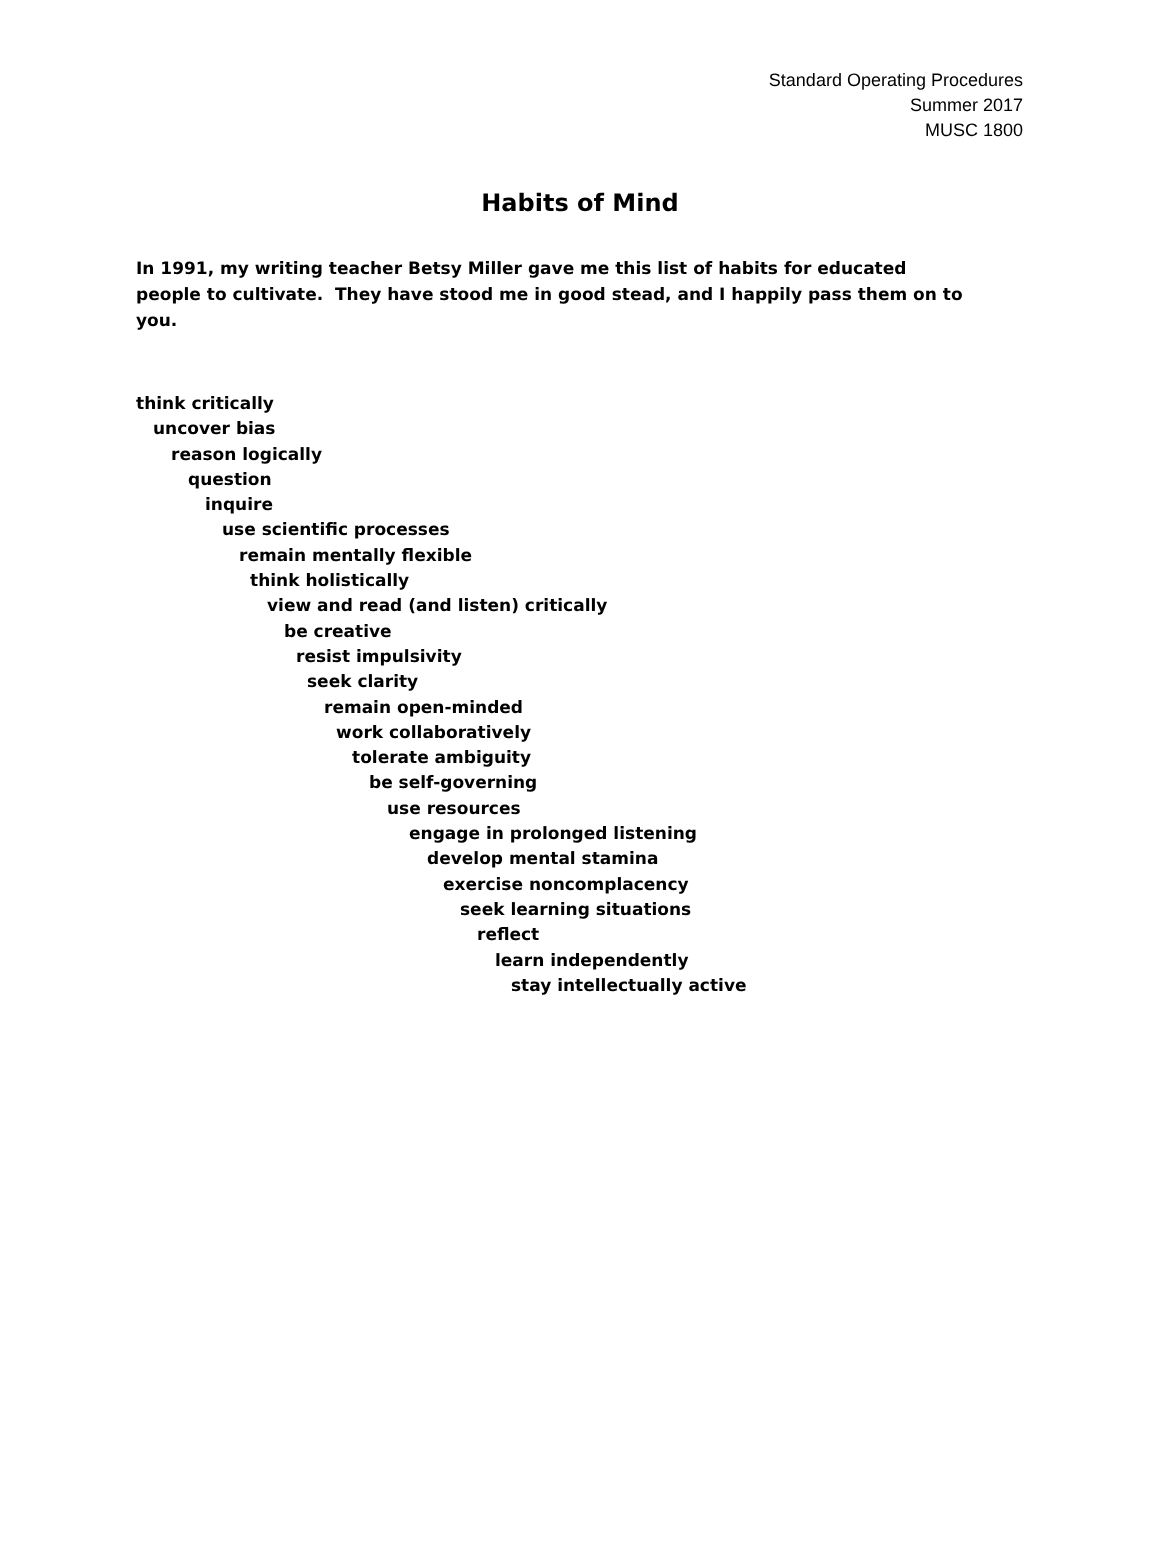Standard Operating Procedures
Summer 2017
MUSC 1800
Habits of Mind
In 1991, my writing teacher Betsy Miller gave me this list of habits for educated people to cultivate. They have stood me in good stead, and I happily pass them on to you.
think critically
uncover bias
reason logically
question
inquire
use scientific processes
remain mentally flexible
think holistically
view and read (and listen) critically
be creative
resist impulsivity
seek clarity
remain open-minded
work collaboratively
tolerate ambiguity
be self-governing
use resources
engage in prolonged listening
develop mental stamina
exercise noncomplacency
seek learning situations
reflect
learn independently
stay intellectually active